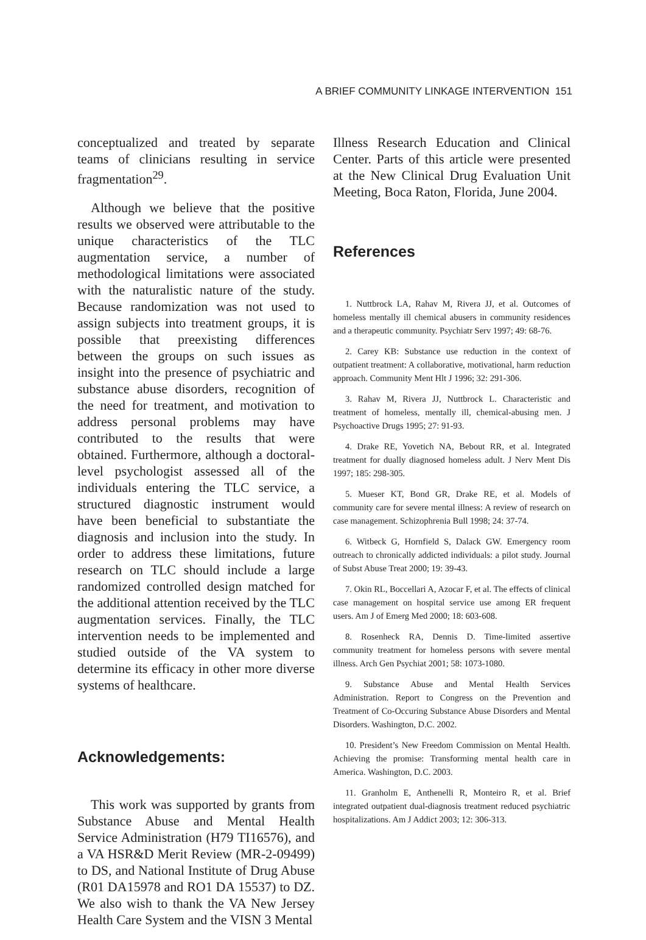A BRIEF COMMUNITY LINKAGE INTERVENTION 151
conceptualized and treated by separate teams of clinicians resulting in service fragmentation<sup>29</sup>.
Although we believe that the positive results we observed were attributable to the unique characteristics of the TLC augmentation service, a number of methodological limitations were associated with the naturalistic nature of the study. Because randomization was not used to assign subjects into treatment groups, it is possible that preexisting differences between the groups on such issues as insight into the presence of psychiatric and substance abuse disorders, recognition of the need for treatment, and motivation to address personal problems may have contributed to the results that were obtained. Furthermore, although a doctoral-level psychologist assessed all of the individuals entering the TLC service, a structured diagnostic instrument would have been beneficial to substantiate the diagnosis and inclusion into the study. In order to address these limitations, future research on TLC should include a large randomized controlled design matched for the additional attention received by the TLC augmentation services. Finally, the TLC intervention needs to be implemented and studied outside of the VA system to determine its efficacy in other more diverse systems of healthcare.
Acknowledgements:
This work was supported by grants from Substance Abuse and Mental Health Service Administration (H79 TI16576), and a VA HSR&D Merit Review (MR-2-09499) to DS, and National Institute of Drug Abuse (R01 DA15978 and RO1 DA 15537) to DZ. We also wish to thank the VA New Jersey Health Care System and the VISN 3 Mental
Illness Research Education and Clinical Center. Parts of this article were presented at the New Clinical Drug Evaluation Unit Meeting, Boca Raton, Florida, June 2004.
References
1. Nuttbrock LA, Rahav M, Rivera JJ, et al. Outcomes of homeless mentally ill chemical abusers in community residences and a therapeutic community. Psychiatr Serv 1997; 49: 68-76.
2. Carey KB: Substance use reduction in the context of outpatient treatment: A collaborative, motivational, harm reduction approach. Community Ment Hlt J 1996; 32: 291-306.
3. Rahav M, Rivera JJ, Nuttbrock L. Characteristic and treatment of homeless, mentally ill, chemical-abusing men. J Psychoactive Drugs 1995; 27: 91-93.
4. Drake RE, Yovetich NA, Bebout RR, et al. Integrated treatment for dually diagnosed homeless adult. J Nerv Ment Dis 1997; 185: 298-305.
5. Mueser KT, Bond GR, Drake RE, et al. Models of community care for severe mental illness: A review of research on case management. Schizophrenia Bull 1998; 24: 37-74.
6. Witbeck G, Hornfield S, Dalack GW. Emergency room outreach to chronically addicted individuals: a pilot study. Journal of Subst Abuse Treat 2000; 19: 39-43.
7. Okin RL, Boccellari A, Azocar F, et al. The effects of clinical case management on hospital service use among ER frequent users. Am J of Emerg Med 2000; 18: 603-608.
8. Rosenheck RA, Dennis D. Time-limited assertive community treatment for homeless persons with severe mental illness. Arch Gen Psychiat 2001; 58: 1073-1080.
9. Substance Abuse and Mental Health Services Administration. Report to Congress on the Prevention and Treatment of Co-Occuring Substance Abuse Disorders and Mental Disorders. Washington, D.C. 2002.
10. President’s New Freedom Commission on Mental Health. Achieving the promise: Transforming mental health care in America. Washington, D.C. 2003.
11. Granholm E, Anthenelli R, Monteiro R, et al. Brief integrated outpatient dual-diagnosis treatment reduced psychiatric hospitalizations. Am J Addict 2003; 12: 306-313.